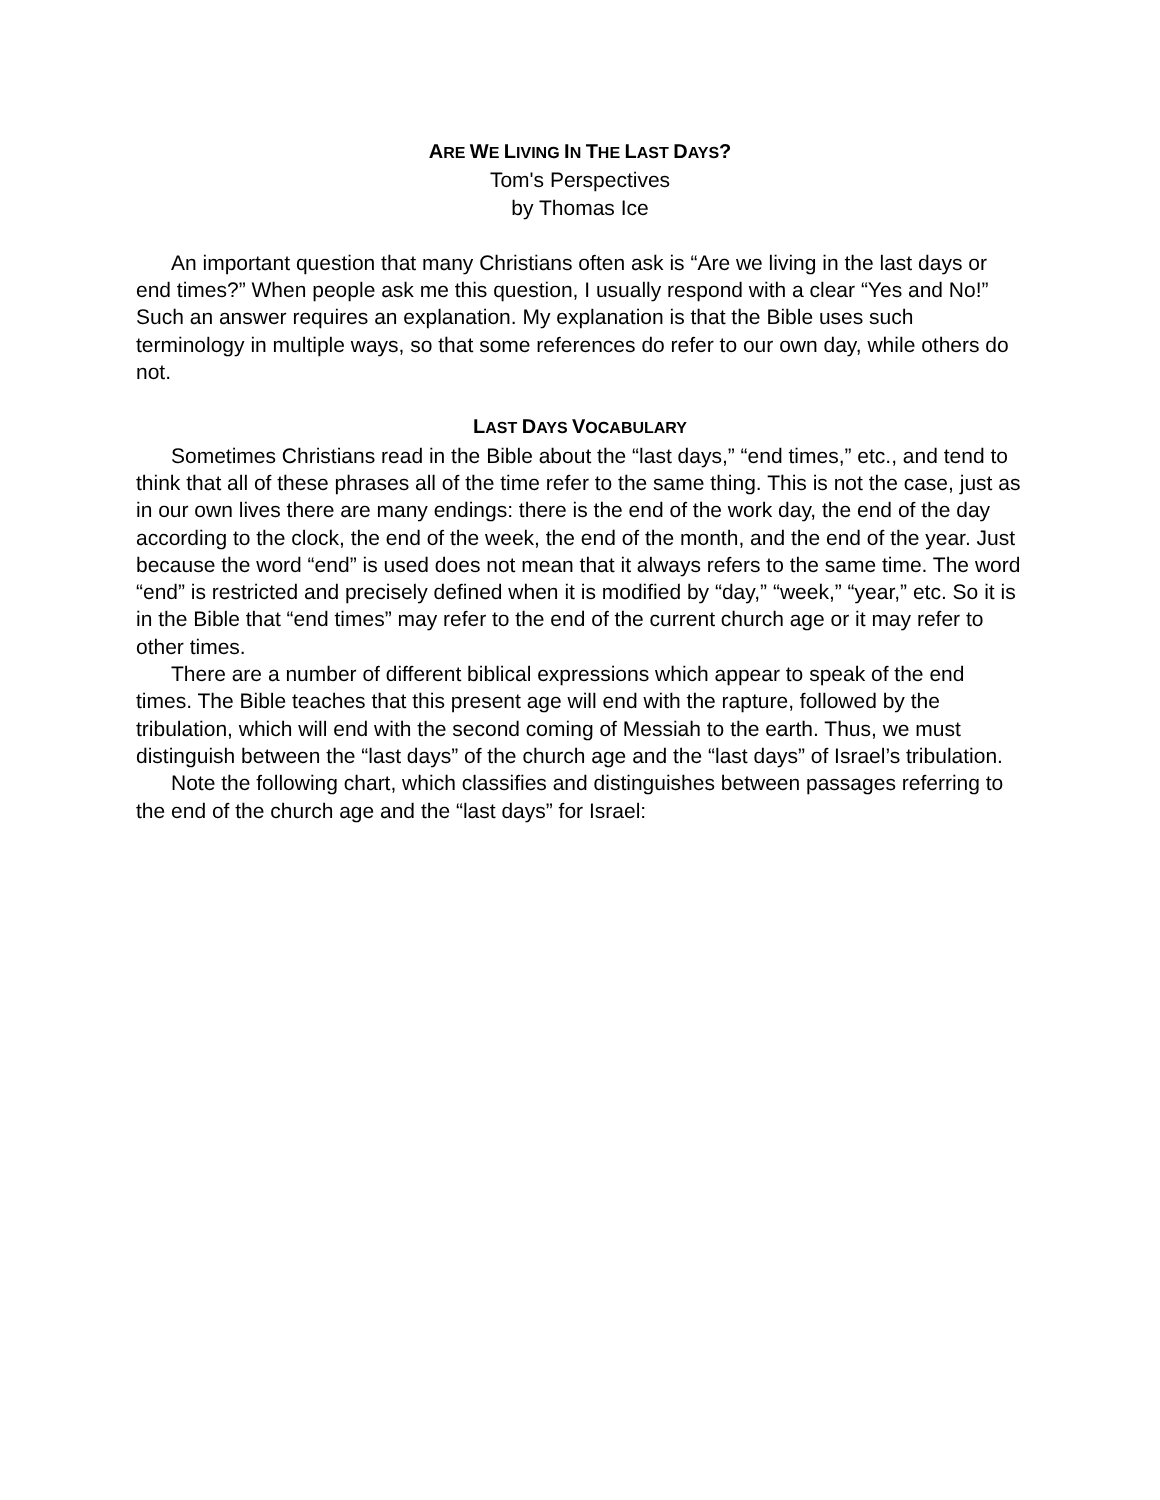ARE WE LIVING IN THE LAST DAYS?
Tom's Perspectives
by Thomas Ice
An important question that many Christians often ask is “Are we living in the last days or end times?” When people ask me this question, I usually respond with a clear “Yes and No!” Such an answer requires an explanation. My explanation is that the Bible uses such terminology in multiple ways, so that some references do refer to our own day, while others do not.
LAST DAYS VOCABULARY
Sometimes Christians read in the Bible about the “last days,” “end times,” etc., and tend to think that all of these phrases all of the time refer to the same thing. This is not the case, just as in our own lives there are many endings: there is the end of the work day, the end of the day according to the clock, the end of the week, the end of the month, and the end of the year. Just because the word “end” is used does not mean that it always refers to the same time. The word “end” is restricted and precisely defined when it is modified by “day,” “week,” “year,” etc. So it is in the Bible that “end times” may refer to the end of the current church age or it may refer to other times.
There are a number of different biblical expressions which appear to speak of the end times. The Bible teaches that this present age will end with the rapture, followed by the tribulation, which will end with the second coming of Messiah to the earth. Thus, we must distinguish between the “last days” of the church age and the “last days” of Israel’s tribulation.
Note the following chart, which classifies and distinguishes between passages referring to the end of the church age and the “last days” for Israel: